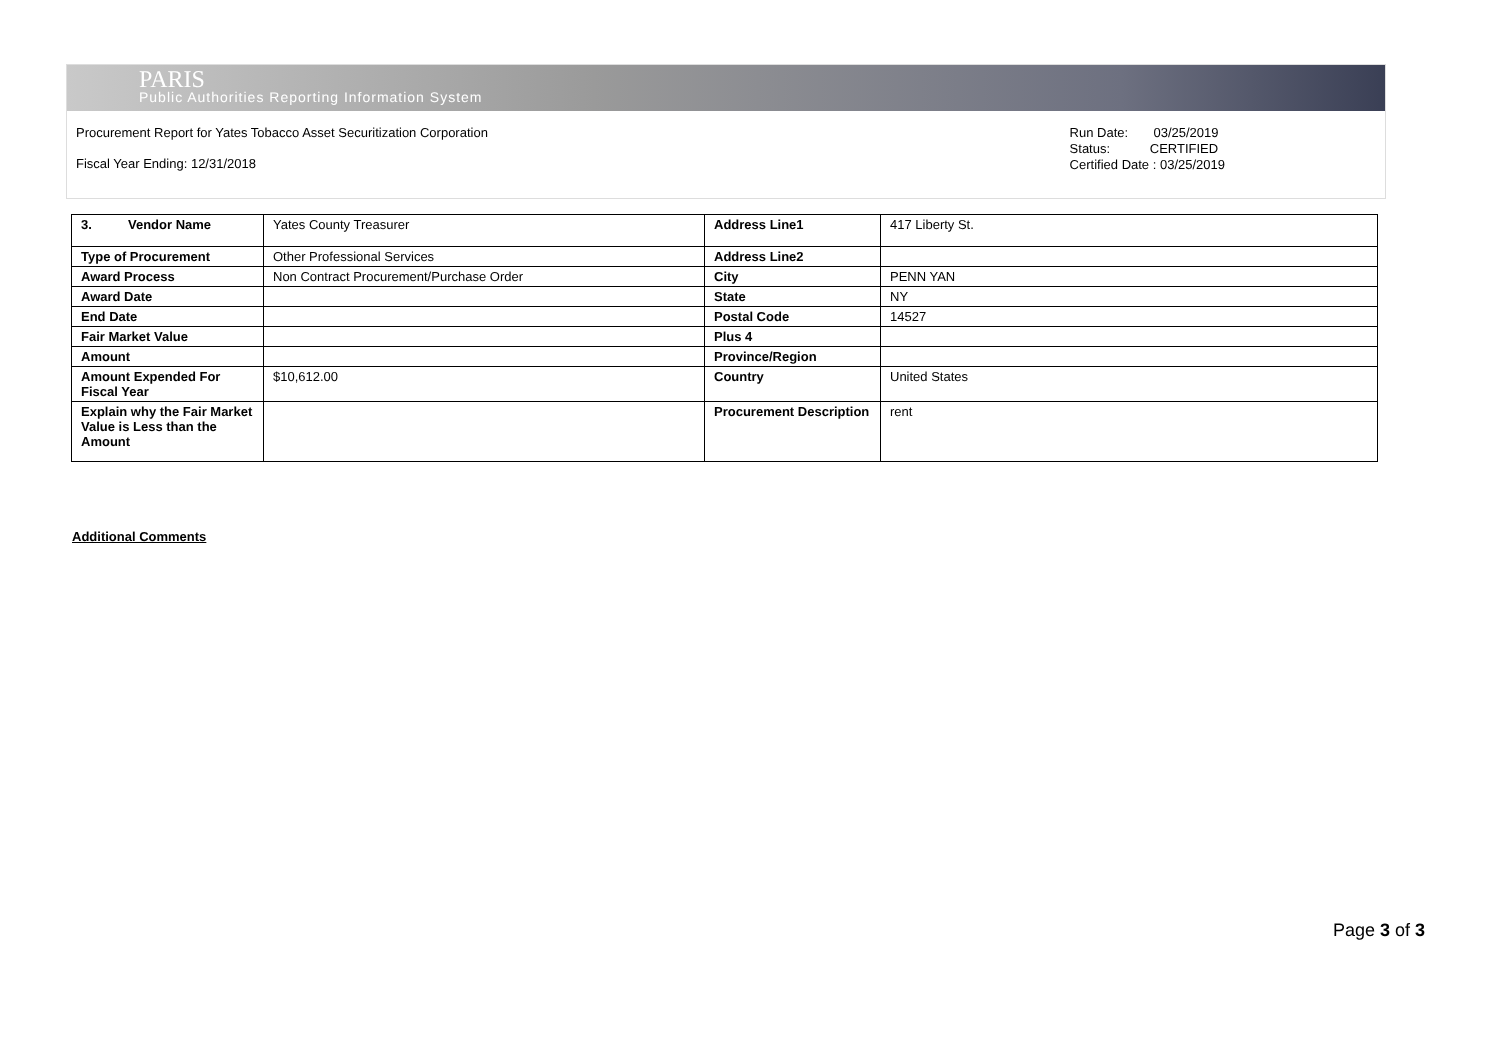PARIS
Public Authorities Reporting Information System
Procurement Report for Yates Tobacco Asset Securitization Corporation
Fiscal Year Ending: 12/31/2018
Run Date: 03/25/2019
Status: CERTIFIED
Certified Date : 03/25/2019
| 3. Vendor Name | Yates County Treasurer | Address Line1 | 417 Liberty St. |
| Type of Procurement | Other Professional Services | Address Line2 | |
| Award Process | Non Contract Procurement/Purchase Order | City | PENN YAN |
| Award Date | | State | NY |
| End Date | | Postal Code | 14527 |
| Fair Market Value | | Plus 4 | |
| Amount | | Province/Region | |
| Amount Expended For Fiscal Year | $10,612.00 | Country | United States |
| Explain why the Fair Market Value is Less than the Amount | | Procurement Description | rent |
Additional Comments
Page 3 of 3